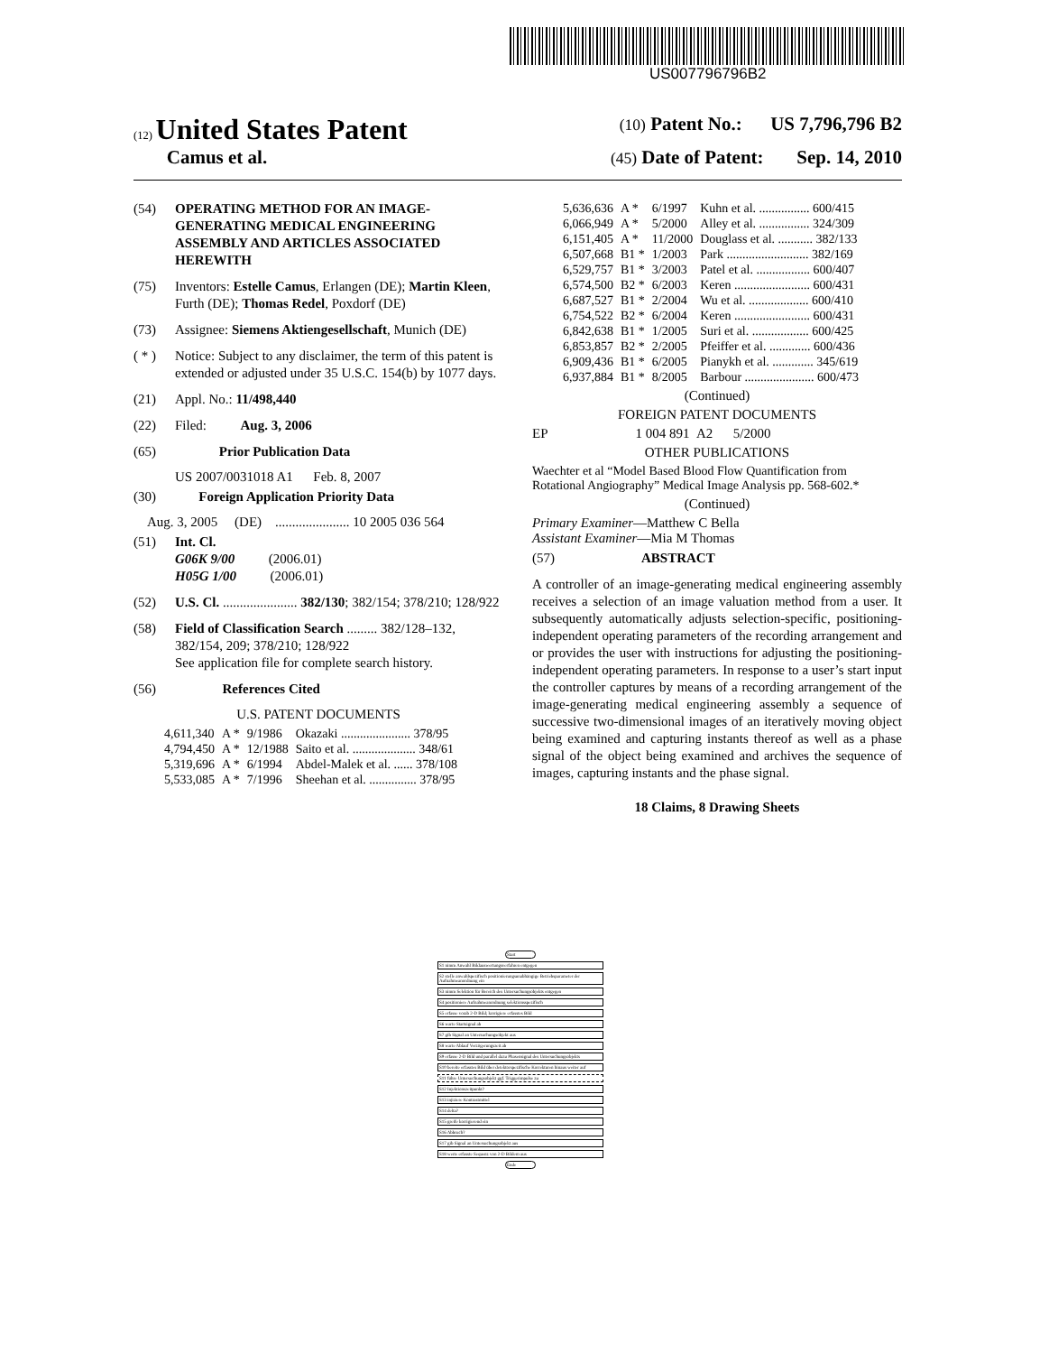US007796796B2
(12) United States Patent (10) Patent No.: US 7,796,796 B2
Camus et al. (45) Date of Patent: Sep. 14, 2010
(54) OPERATING METHOD FOR AN IMAGE-GENERATING MEDICAL ENGINEERING ASSEMBLY AND ARTICLES ASSOCIATED HEREWITH
(75) Inventors: Estelle Camus, Erlangen (DE); Martin Kleen, Furth (DE); Thomas Redel, Poxdorf (DE)
(73) Assignee: Siemens Aktiengesellschaft, Munich (DE)
( * ) Notice: Subject to any disclaimer, the term of this patent is extended or adjusted under 35 U.S.C. 154(b) by 1077 days.
(21) Appl. No.: 11/498,440
(22) Filed: Aug. 3, 2006
(65) Prior Publication Data
US 2007/0031018 A1 Feb. 8, 2007
(30) Foreign Application Priority Data
Aug. 3, 2005 (DE) ...................... 10 2005 036 564
(51) Int. Cl.
G06K 9/00 (2006.01)
H05G 1/00 (2006.01)
(52) U.S. Cl. ...................... 382/130; 382/154; 378/210; 128/922
(58) Field of Classification Search ......... 382/128–132, 382/154, 209; 378/210; 128/922
See application file for complete search history.
(56) References Cited
U.S. PATENT DOCUMENTS
| 4,611,340 | A * | 9/1986 | Okazaki ...................... 378/95 |
| 4,794,450 | A * | 12/1988 | Saito et al. .................... 348/61 |
| 5,319,696 | A * | 6/1994 | Abdel-Malek et al. ...... 378/108 |
| 5,533,085 | A * | 7/1996 | Sheehan et al. ............... 378/95 |
| 5,636,636 | A * | 6/1997 | Kuhn et al. ................ 600/415 |
| 6,066,949 | A * | 5/2000 | Alley et al. ................ 324/309 |
| 6,151,405 | A * | 11/2000 | Douglass et al. ........... 382/133 |
| 6,507,668 | B1 * | 1/2003 | Park .......................... 382/169 |
| 6,529,757 | B1 * | 3/2003 | Patel et al. ................. 600/407 |
| 6,574,500 | B2 * | 6/2003 | Keren ........................ 600/431 |
| 6,687,527 | B1 * | 2/2004 | Wu et al. ................... 600/410 |
| 6,754,522 | B2 * | 6/2004 | Keren ........................ 600/431 |
| 6,842,638 | B1 * | 1/2005 | Suri et al. .................. 600/425 |
| 6,853,857 | B2 * | 2/2005 | Pfeiffer et al. ............. 600/436 |
| 6,909,436 | B1 * | 6/2005 | Pianykh et al. ............. 345/619 |
| 6,937,884 | B1 * | 8/2005 | Barbour ...................... 600/473 |
(Continued)
FOREIGN PATENT DOCUMENTS
EP 1 004 891 A2 5/2000
OTHER PUBLICATIONS
Waechter et al “Model Based Blood Flow Quantification from Rotational Angiography” Medical Image Analysis pp. 568-602.*
(Continued)
Primary Examiner—Matthew C Bella
Assistant Examiner—Mia M Thomas
(57) ABSTRACT
A controller of an image-generating medical engineering assembly receives a selection of an image valuation method from a user. It subsequently automatically adjusts selection-specific, positioning-independent operating parameters of the recording arrangement and or provides the user with instructions for adjusting the positioning-independent operating parameters. In response to a user’s start input the controller captures by means of a recording arrangement of the image-generating medical engineering assembly a sequence of successive two-dimensional images of an iteratively moving object being examined and capturing instants thereof as well as a phase signal of the object being examined and archives the sequence of images, capturing instants and the phase signal.
18 Claims, 8 Drawing Sheets
Start
S1 nimm Anwahl Bildauswertungsverfahren entgegen
S2 stelle anwahlspezifisch positionierungsunabhängige Betriebsparameter der Aufnahmeanordnung ein
S3 nimm Selektion für Bereich des Untersuchungsobjekts entgegen
S4 positioniere Aufnahmeanordnung selektionsspezifisch
S5 erfasse vorab 2-D Bild; korrigiere erfasstes Bild
S6 warte Startsignal ab
S7 gib Signal an Untersuchungsobjekt aus
S8 warte Ablauf Verzögerungszeit ab
S9 erfasse 2-D Bild und parallel dazu Phasensignal des Untersuchungsobjekts
S10 bereite erfasstes Bild über detektorspezifische Korrekturen hinaus weiter auf
S11 führe Untersuchungsobjekt ggf. Triggerimpulse zu
S12 Injektionszeitpunkt?
S13 injiziere Kontrastmittel
S14 delta?
S15 greife korrigierend ein
S16 Abbruch?
S17 gib Signal an Untersuchungsobjekt aus
S18 werte erfasste Sequenz von 2-D Bildern aus
Ende